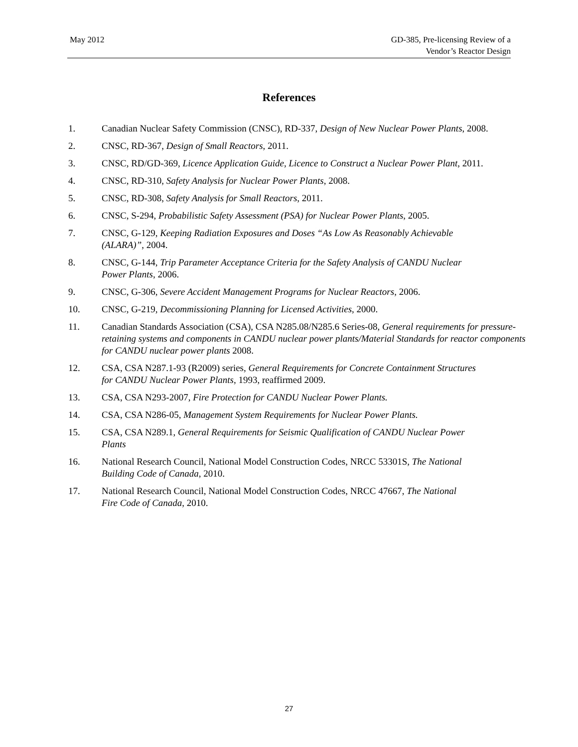May 2012 GD-385, Pre-licensing Review of a
Vendor’s Reactor Design
References
1. Canadian Nuclear Safety Commission (CNSC), RD-337, Design of New Nuclear Power Plants, 2008.
2. CNSC, RD-367, Design of Small Reactors, 2011.
3. CNSC, RD/GD-369, Licence Application Guide, Licence to Construct a Nuclear Power Plant, 2011.
4. CNSC, RD-310, Safety Analysis for Nuclear Power Plants, 2008.
5. CNSC, RD-308, Safety Analysis for Small Reactors, 2011.
6. CNSC, S-294, Probabilistic Safety Assessment (PSA) for Nuclear Power Plants, 2005.
7. CNSC, G-129, Keeping Radiation Exposures and Doses “As Low As Reasonably Achievable
(ALARA)”, 2004.
8. CNSC, G-144, Trip Parameter Acceptance Criteria for the Safety Analysis of CANDU Nuclear
Power Plants, 2006.
9. CNSC, G-306, Severe Accident Management Programs for Nuclear Reactors, 2006.
10. CNSC, G-219, Decommissioning Planning for Licensed Activities, 2000.
11. Canadian Standards Association (CSA), CSA N285.08/N285.6 Series-08, General requirements for pressure-retaining systems and components in CANDU nuclear power plants/Material Standards for reactor components for CANDU nuclear power plants 2008.
12. CSA, CSA N287.1-93 (R2009) series, General Requirements for Concrete Containment Structures
for CANDU Nuclear Power Plants, 1993, reaffirmed 2009.
13. CSA, CSA N293-2007, Fire Protection for CANDU Nuclear Power Plants.
14. CSA, CSA N286-05, Management System Requirements for Nuclear Power Plants.
15. CSA, CSA N289.1, General Requirements for Seismic Qualification of CANDU Nuclear Power
Plants
16. National Research Council, National Model Construction Codes, NRCC 53301S, The National
Building Code of Canada, 2010.
17. National Research Council, National Model Construction Codes, NRCC 47667, The National
Fire Code of Canada, 2010.
27